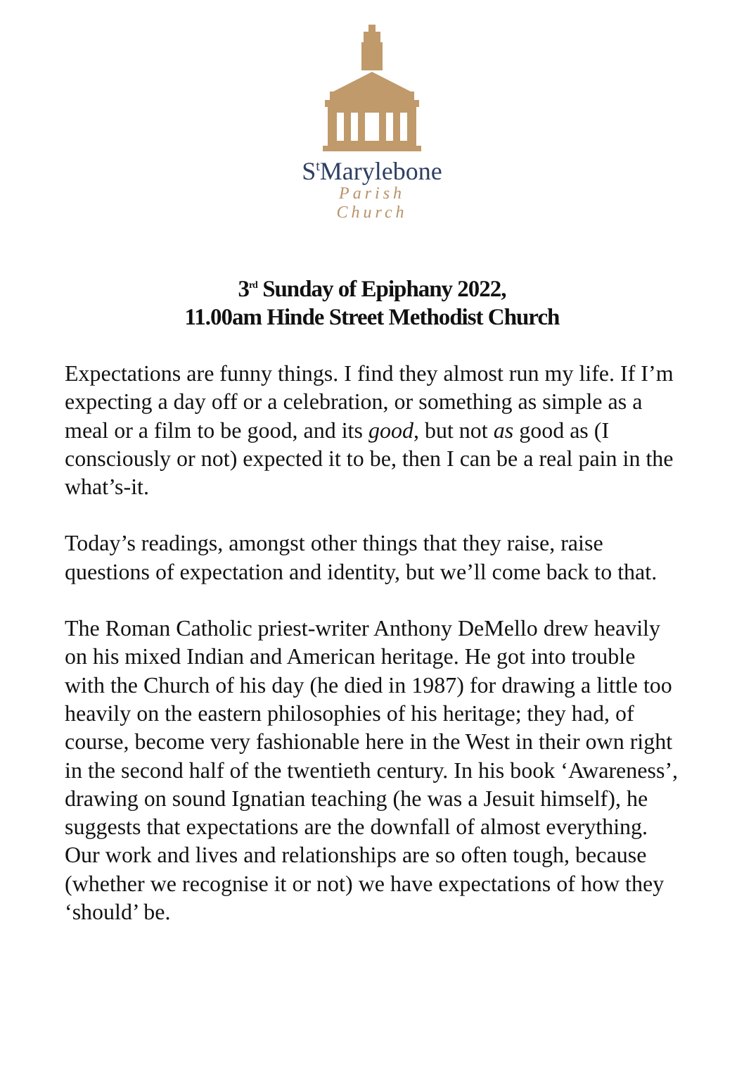S<sup>t</sup>Marylebone
Parish Church
3<sup>rd</sup> Sunday of Epiphany 2022,
11.00am Hinde Street Methodist Church
Expectations are funny things. I find they almost run my life. If I’m expecting a day off or a celebration, or something as simple as a meal or a film to be good, and its good, but not as good as (I consciously or not) expected it to be, then I can be a real pain in the what’s-it.
Today’s readings, amongst other things that they raise, raise questions of expectation and identity, but we’ll come back to that.
The Roman Catholic priest-writer Anthony DeMello drew heavily on his mixed Indian and American heritage. He got into trouble with the Church of his day (he died in 1987) for drawing a little too heavily on the eastern philosophies of his heritage; they had, of course, become very fashionable here in the West in their own right in the second half of the twentieth century. In his book ‘Awareness’, drawing on sound Ignatian teaching (he was a Jesuit himself), he suggests that expectations are the downfall of almost everything. Our work and lives and relationships are so often tough, because (whether we recognise it or not) we have expectations of how they ‘should’ be.